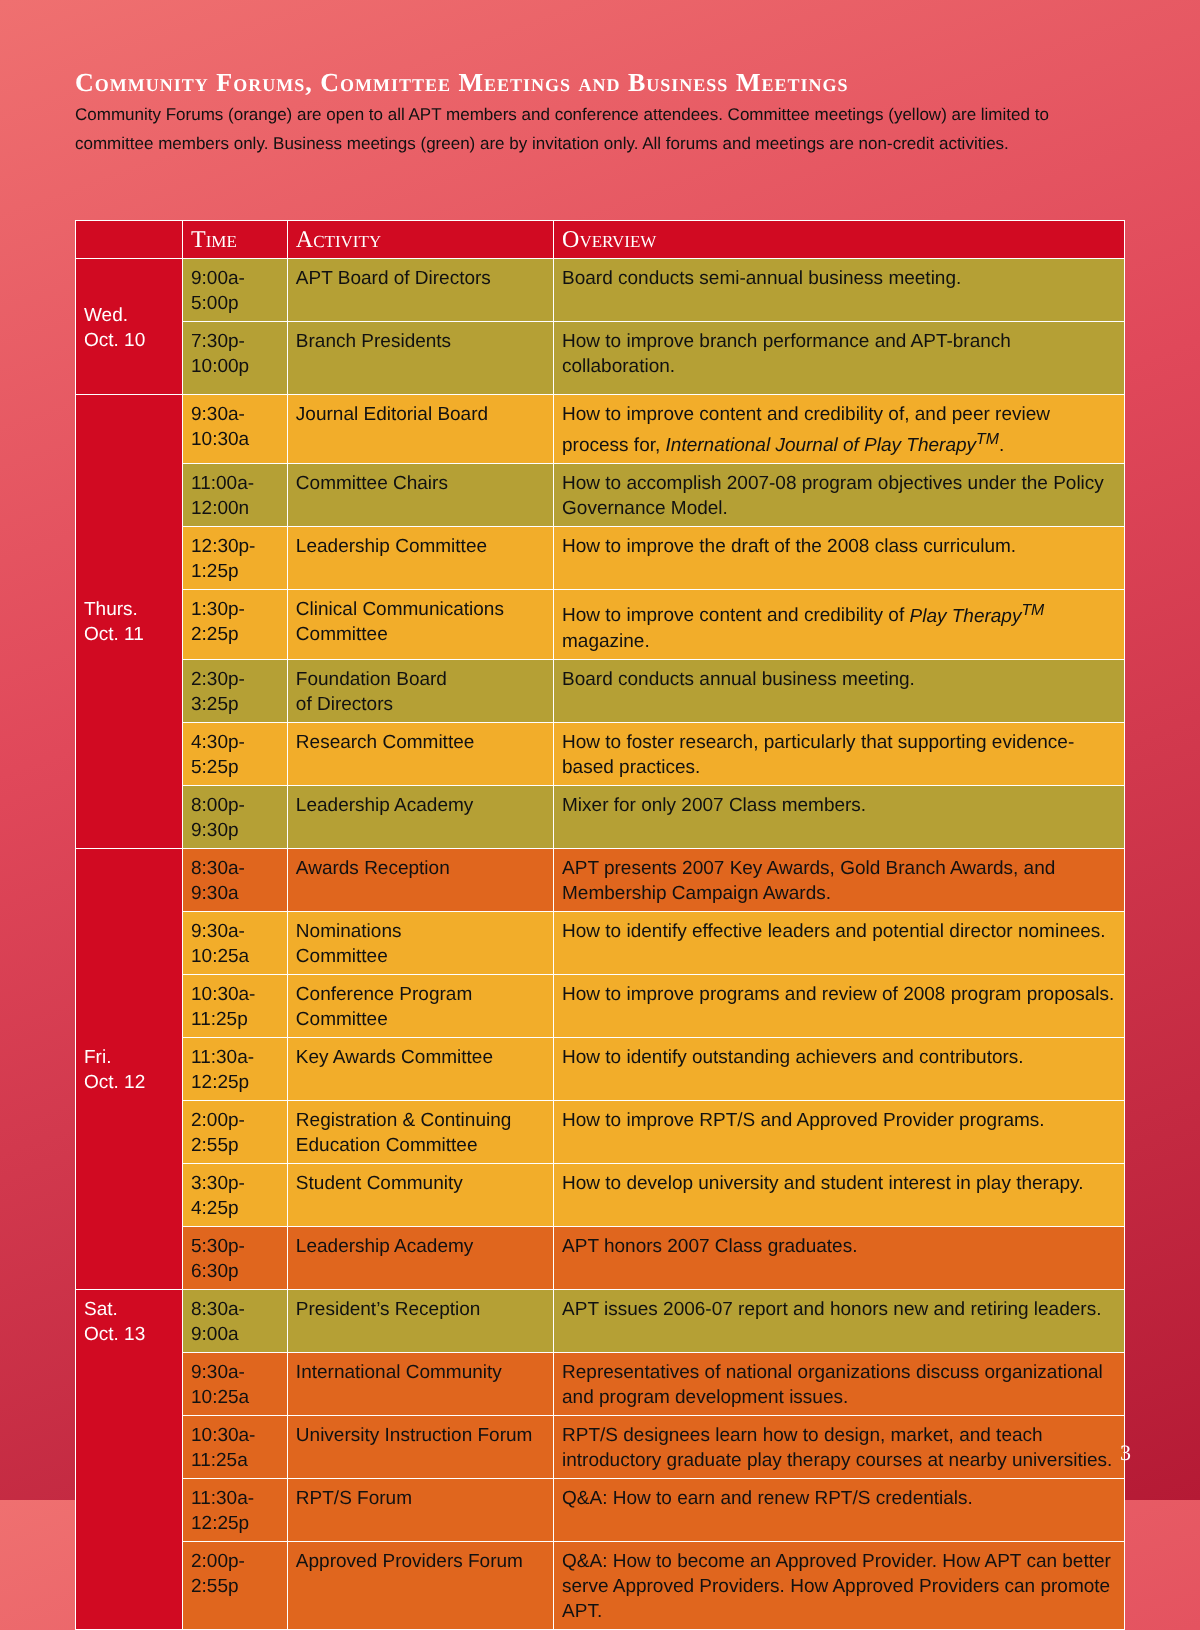Community Forums, Committee Meetings and Business Meetings
Community Forums (orange) are open to all APT members and conference attendees. Committee meetings (yellow) are limited to committee members only. Business meetings (green) are by invitation only. All forums and meetings are non-credit activities.
| | Time | Activity | Overview |
| --- | --- | --- | --- |
| Wed. Oct. 10 | 9:00a-5:00p | APT Board of Directors | Board conducts semi-annual business meeting. |
| | 7:30p-10:00p | Branch Presidents | How to improve branch performance and APT-branch collaboration. |
| Thurs. Oct. 11 | 9:30a-10:30a | Journal Editorial Board | How to improve content and credibility of, and peer review process for, International Journal of Play Therapy<sup>TM</sup> . |
| | 11:00a-12:00n | Committee Chairs | How to accomplish 2007-08 program objectives under the Policy Governance Model. |
| | 12:30p-1:25p | Leadership Committee | How to improve the draft of the 2008 class curriculum. |
| | 1:30p-2:25p | Clinical Communications Committee | How to improve content and credibility of Play Therapy<sup>TM</sup> magazine. |
| | 2:30p-3:25p | Foundation Board of Directors | Board conducts annual business meeting. |
| | 4:30p-5:25p | Research Committee | How to foster research, particularly that supporting evidence-based practices. |
| | 8:00p-9:30p | Leadership Academy | Mixer for only 2007 Class members. |
| Fri. Oct. 12 | 8:30a-9:30a | Awards Reception | APT presents 2007 Key Awards, Gold Branch Awards, and Membership Campaign Awards. |
| | 9:30a-10:25a | Nominations Committee | How to identify effective leaders and potential director nominees. |
| | 10:30a-11:25p | Conference Program Committee | How to improve programs and review of 2008 program proposals. |
| | 11:30a-12:25p | Key Awards Committee | How to identify outstanding achievers and contributors. |
| | 2:00p-2:55p | Registration & Continuing Education Committee | How to improve RPT/S and Approved Provider programs. |
| | 3:30p-4:25p | Student Community | How to develop university and student interest in play therapy. |
| | 5:30p-6:30p | Leadership Academy | APT honors 2007 Class graduates. |
| Sat. Oct. 13 | 8:30a-9:00a | President’s Reception | APT issues 2006-07 report and honors new and retiring leaders. |
| | 9:30a-10:25a | International Community | Representatives of national organizations discuss organizational and program development issues. |
| | 10:30a-11:25a | University Instruction Forum | RPT/S designees learn how to design, market, and teach introductory graduate play therapy courses at nearby universities. |
| | 11:30a-12:25p | RPT/S Forum | Q&A: How to earn and renew RPT/S credentials. |
| | 2:00p-2:55p | Approved Providers Forum | Q&A: How to become an Approved Provider. How APT can better serve Approved Providers. How Approved Providers can promote APT. |
3